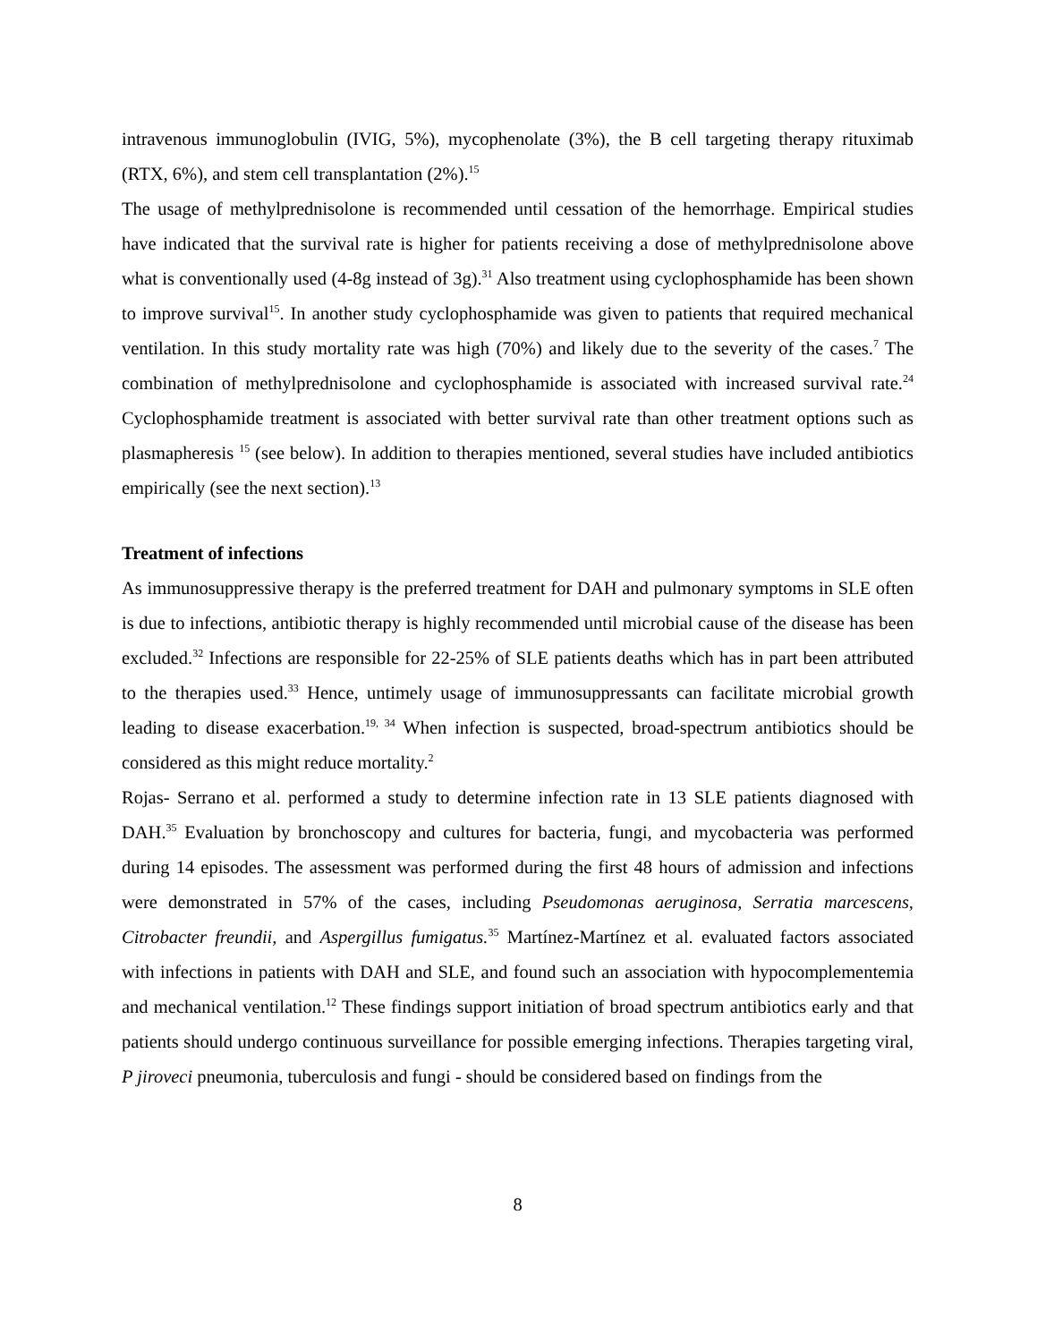intravenous immunoglobulin (IVIG, 5%), mycophenolate (3%), the B cell targeting therapy rituximab (RTX, 6%), and stem cell transplantation (2%).<sup>15</sup>
The usage of methylprednisolone is recommended until cessation of the hemorrhage. Empirical studies have indicated that the survival rate is higher for patients receiving a dose of methylprednisolone above what is conventionally used (4-8g instead of 3g).<sup>31</sup> Also treatment using cyclophosphamide has been shown to improve survival<sup>15</sup>. In another study cyclophosphamide was given to patients that required mechanical ventilation. In this study mortality rate was high (70%) and likely due to the severity of the cases.<sup>7</sup> The combination of methylprednisolone and cyclophosphamide is associated with increased survival rate.<sup>24</sup> Cyclophosphamide treatment is associated with better survival rate than other treatment options such as plasmapheresis <sup>15</sup> (see below). In addition to therapies mentioned, several studies have included antibiotics empirically (see the next section).<sup>13</sup>
Treatment of infections
As immunosuppressive therapy is the preferred treatment for DAH and pulmonary symptoms in SLE often is due to infections, antibiotic therapy is highly recommended until microbial cause of the disease has been excluded.<sup>32</sup> Infections are responsible for 22-25% of SLE patients deaths which has in part been attributed to the therapies used.<sup>33</sup> Hence, untimely usage of immunosuppressants can facilitate microbial growth leading to disease exacerbation.<sup>19, 34</sup> When infection is suspected, broad-spectrum antibiotics should be considered as this might reduce mortality.<sup>2</sup>
Rojas- Serrano et al. performed a study to determine infection rate in 13 SLE patients diagnosed with DAH.<sup>35</sup> Evaluation by bronchoscopy and cultures for bacteria, fungi, and mycobacteria was performed during 14 episodes. The assessment was performed during the first 48 hours of admission and infections were demonstrated in 57% of the cases, including Pseudomonas aeruginosa, Serratia marcescens, Citrobacter freundii, and Aspergillus fumigatus.<sup>35</sup> Martínez-Martínez et al. evaluated factors associated with infections in patients with DAH and SLE, and found such an association with hypocomplementemia and mechanical ventilation.<sup>12</sup> These findings support initiation of broad spectrum antibiotics early and that patients should undergo continuous surveillance for possible emerging infections. Therapies targeting viral, P jiroveci pneumonia, tuberculosis and fungi - should be considered based on findings from the
8